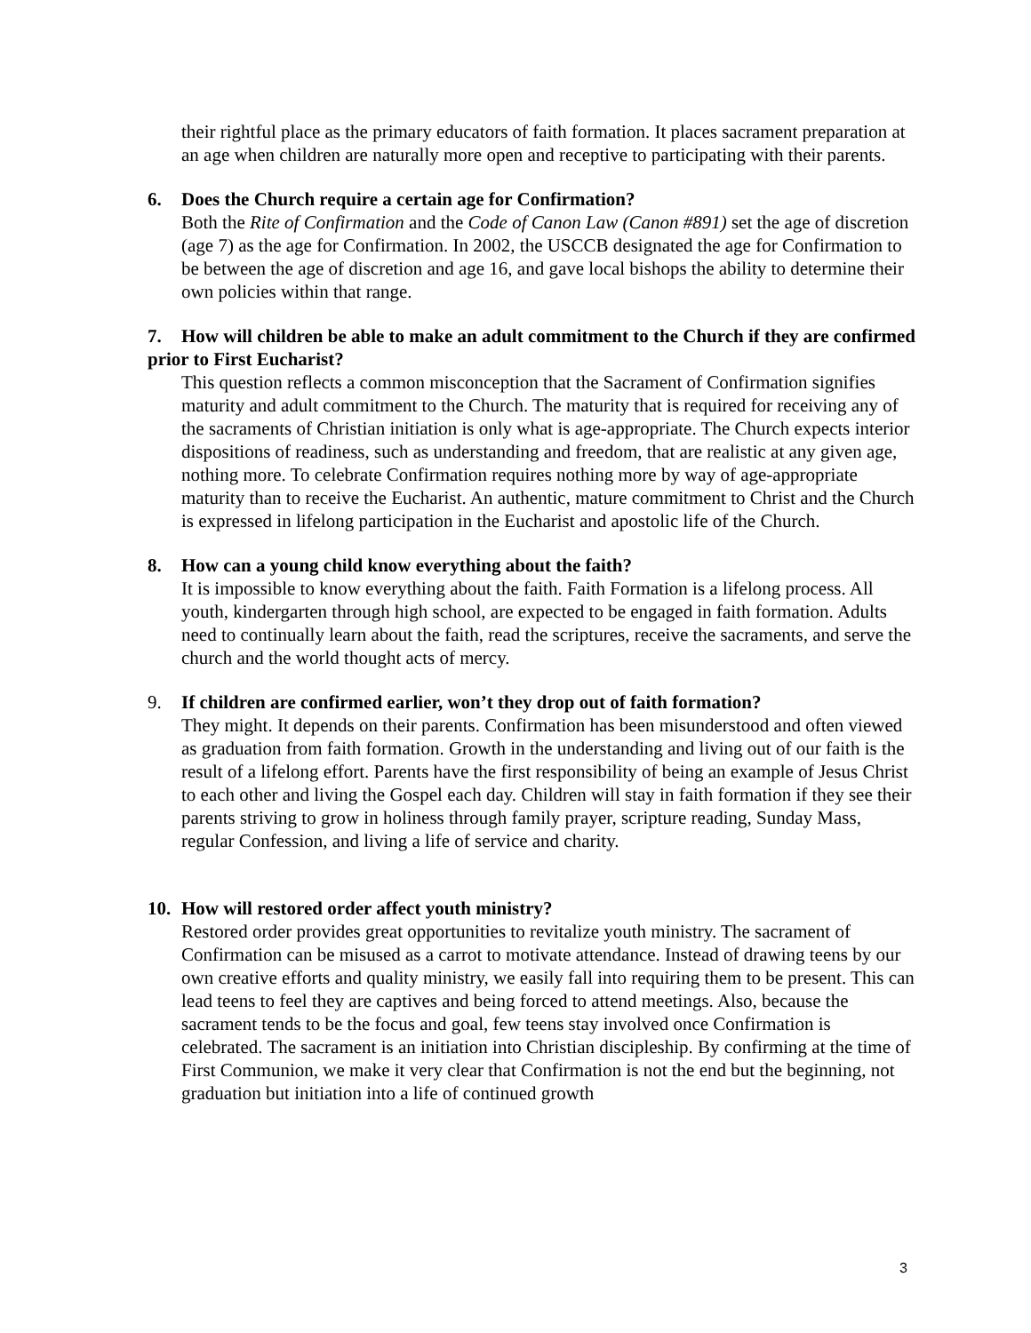their rightful place as the primary educators of faith formation. It places sacrament preparation at an age when children are naturally more open and receptive to participating with their parents.
6. Does the Church require a certain age for Confirmation?
Both the Rite of Confirmation and the Code of Canon Law (Canon #891) set the age of discretion (age 7) as the age for Confirmation. In 2002, the USCCB designated the age for Confirmation to be between the age of discretion and age 16, and gave local bishops the ability to determine their own policies within that range.
7. How will children be able to make an adult commitment to the Church if they are confirmed prior to First Eucharist?
This question reflects a common misconception that the Sacrament of Confirmation signifies maturity and adult commitment to the Church. The maturity that is required for receiving any of the sacraments of Christian initiation is only what is age-appropriate. The Church expects interior dispositions of readiness, such as understanding and freedom, that are realistic at any given age, nothing more. To celebrate Confirmation requires nothing more by way of age-appropriate maturity than to receive the Eucharist. An authentic, mature commitment to Christ and the Church is expressed in lifelong participation in the Eucharist and apostolic life of the Church.
8. How can a young child know everything about the faith?
It is impossible to know everything about the faith. Faith Formation is a lifelong process. All youth, kindergarten through high school, are expected to be engaged in faith formation. Adults need to continually learn about the faith, read the scriptures, receive the sacraments, and serve the church and the world thought acts of mercy.
9. If children are confirmed earlier, won’t they drop out of faith formation?
They might. It depends on their parents. Confirmation has been misunderstood and often viewed as graduation from faith formation. Growth in the understanding and living out of our faith is the result of a lifelong effort. Parents have the first responsibility of being an example of Jesus Christ to each other and living the Gospel each day. Children will stay in faith formation if they see their parents striving to grow in holiness through family prayer, scripture reading, Sunday Mass, regular Confession, and living a life of service and charity.
10. How will restored order affect youth ministry?
Restored order provides great opportunities to revitalize youth ministry. The sacrament of Confirmation can be misused as a carrot to motivate attendance. Instead of drawing teens by our own creative efforts and quality ministry, we easily fall into requiring them to be present. This can lead teens to feel they are captives and being forced to attend meetings. Also, because the sacrament tends to be the focus and goal, few teens stay involved once Confirmation is celebrated. The sacrament is an initiation into Christian discipleship. By confirming at the time of First Communion, we make it very clear that Confirmation is not the end but the beginning, not graduation but initiation into a life of continued growth
3